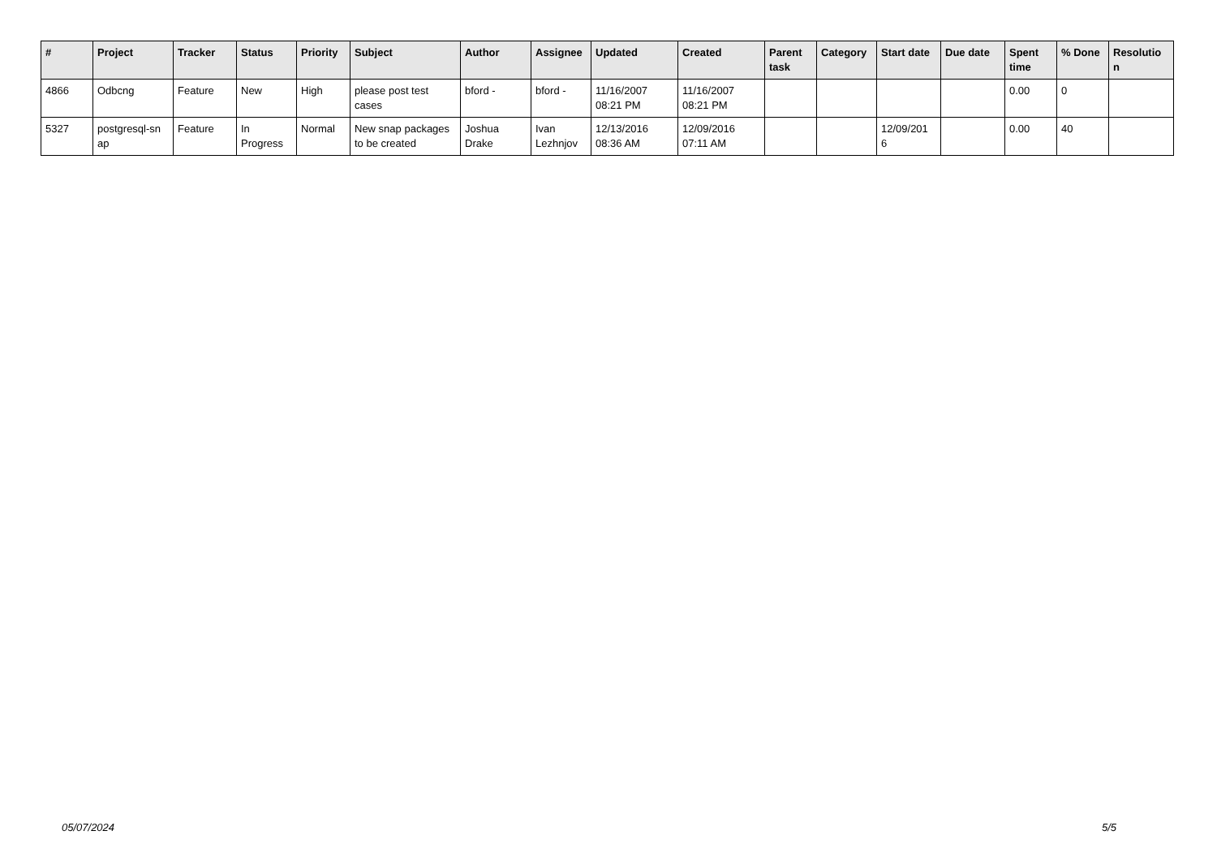| # | Project | Tracker | Status | Priority | Subject | Author | Assignee | Updated | Created | Parent task | Category | Start date | Due date | Spent time | % Done | Resolutio n |
| --- | --- | --- | --- | --- | --- | --- | --- | --- | --- | --- | --- | --- | --- | --- | --- | --- |
| 4866 | Odbcng | Feature | New | High | please post test cases | bford - | bford - | 11/16/2007 08:21 PM | 11/16/2007 08:21 PM | | | | | 0.00 | 0 | |
| 5327 | postgresql-sn ap | Feature | In Progress | Normal | New snap packages to be created | Joshua Drake | Ivan Lezhnjov | 12/13/2016 08:36 AM | 12/09/2016 07:11 AM | | | 12/09/201 6 | | 0.00 | 40 | |
05/07/2024 5/5